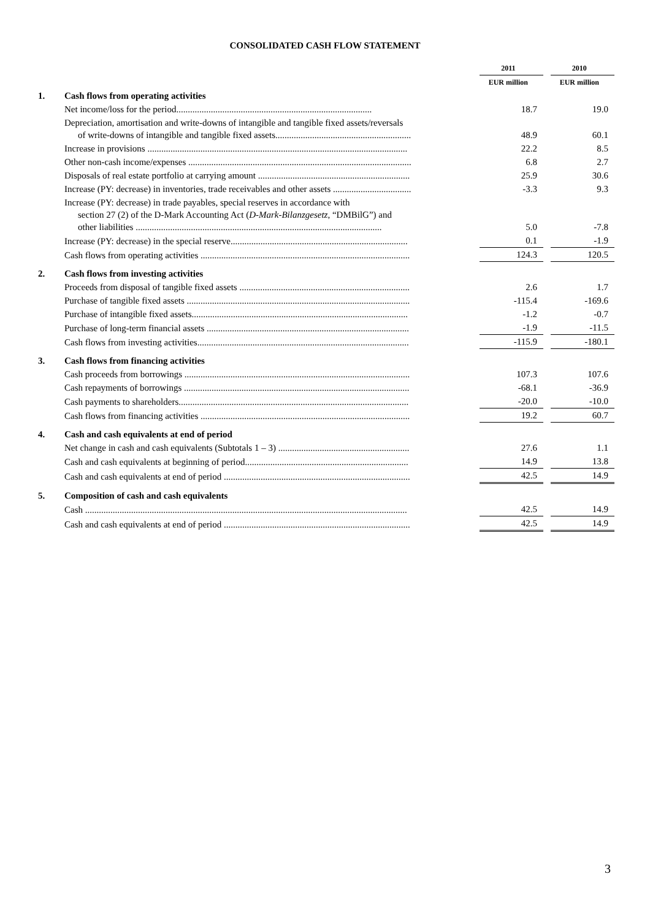CONSOLIDATED CASH FLOW STATEMENT
| | | 2011 | | 2010 |
| --- | --- | --- | --- | --- |
| | | EUR million | | EUR million |
| 1. | Cash flows from operating activities | | | |
| | Net income/loss for the period..................................................................................... | 18.7 | | 19.0 |
| | Depreciation, amortisation and write-downs of intangible and tangible fixed assets/reversals of write-downs of intangible and tangible fixed assets........................................................... | 48.9 | | 60.1 |
| | Increase in provisions ................................................................................................................. | 22.2 | | 8.5 |
| | Other non-cash income/expenses ................................................................................................. | 6.8 | | 2.7 |
| | Disposals of real estate portfolio at carrying amount .................................................................. | 25.9 | | 30.6 |
| | Increase (PY: decrease) in inventories, trade receivables and other assets .................................. | -3.3 | | 9.3 |
| | Increase (PY: decrease) in trade payables, special reserves in accordance with section 27 (2) of the D-Mark Accounting Act ( D-Mark-Bilanzgesetz , “DMBilG”) and other liabilities ........................................................................................................... | 5.0 | | -7.8 |
| | Increase (PY: decrease) in the special reserve............................................................................. | 0.1 | | -1.9 |
| | Cash flows from operating activities ........................................................................................... | 124.3 | | 120.5 |
| 2. | Cash flows from investing activities | | | |
| | Proceeds from disposal of tangible fixed assets .......................................................................... | 2.6 | | 1.7 |
| | Purchase of tangible fixed assets ................................................................................................. | -115.4 | | -169.6 |
| | Purchase of intangible fixed assets.............................................................................................. | -1.2 | | -0.7 |
| | Purchase of long-term financial assets ........................................................................................ | -1.9 | | -11.5 |
| | Cash flows from investing activities............................................................................................ | -115.9 | | -180.1 |
| 3. | Cash flows from financing activities | | | |
| | Cash proceeds from borrowings .................................................................................................. | 107.3 | | 107.6 |
| | Cash repayments of borrowings .................................................................................................. | -68.1 | | -36.9 |
| | Cash payments to shareholders.................................................................................................... | -20.0 | | -10.0 |
| | Cash flows from financing activities ........................................................................................... | 19.2 | | 60.7 |
| 4. | Cash and cash equivalents at end of period | | | |
| | Net change in cash and cash equivalents (Subtotals 1 – 3) ......................................................... | 27.6 | | 1.1 |
| | Cash and cash equivalents at beginning of period....................................................................... | 14.9 | | 13.8 |
| | Cash and cash equivalents at end of period ................................................................................. | 42.5 | | 14.9 |
| 5. | Composition of cash and cash equivalents | | | |
| | Cash ............................................................................................................................................ | 42.5 | | 14.9 |
| | Cash and cash equivalents at end of period ................................................................................. | 42.5 | | 14.9 |
3